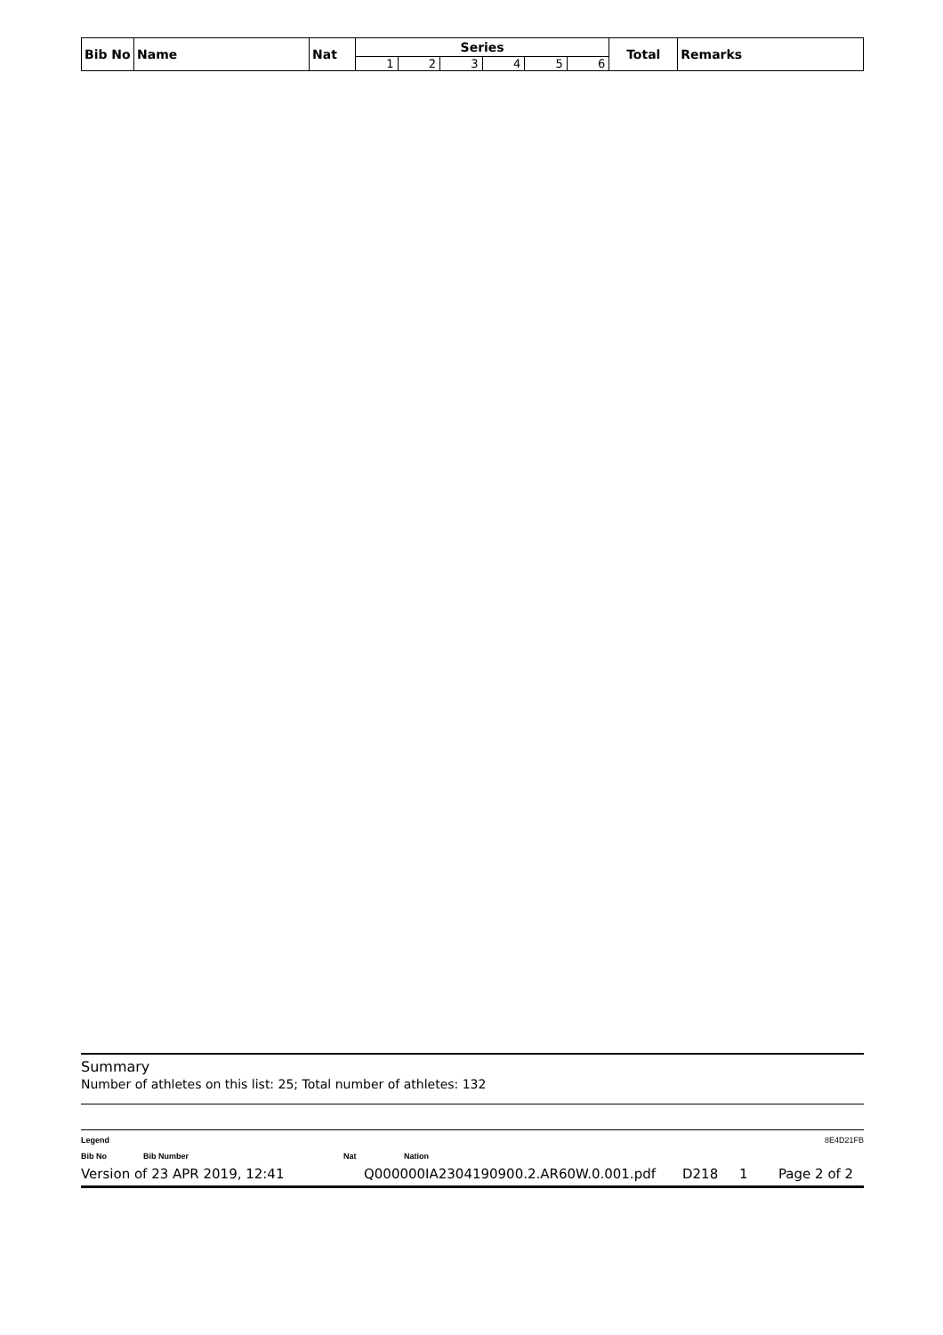| Bib No | Name | Nat | Series | | | | | | Total | Remarks |
| --- | --- | --- | --- | --- | --- | --- | --- | --- | --- | --- |
| | | | 1 | 2 | 3 | 4 | 5 | 6 | | |
Summary
Number of athletes on this list: 25; Total number of athletes: 132
Legend 8E4D21FB
Bib No Bib Number Nat Nation
Version of 23 APR 2019, 12:41 Q000000IA2304190900.2.AR60W.0.001.pdf D218 1 Page 2 of 2